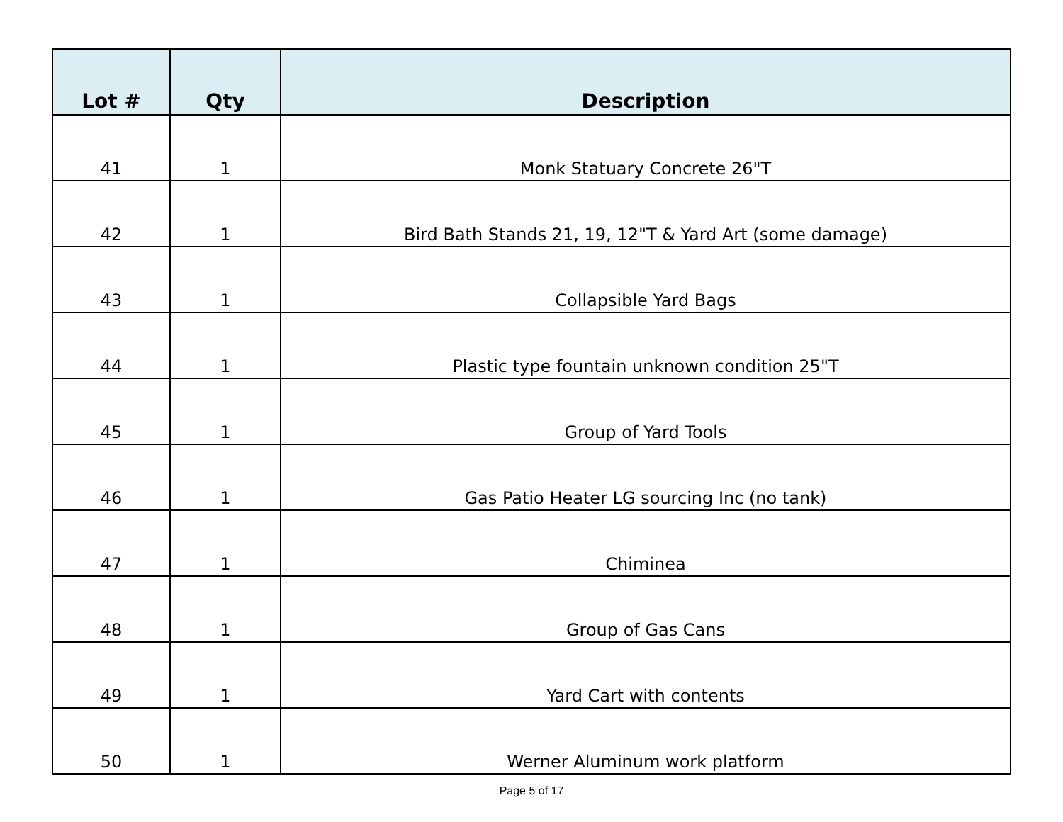| Lot # | Qty | Description |
| --- | --- | --- |
| 41 | 1 | Monk Statuary Concrete 26"T |
| 42 | 1 | Bird Bath Stands 21, 19, 12"T & Yard Art (some damage) |
| 43 | 1 | Collapsible Yard Bags |
| 44 | 1 | Plastic type fountain unknown condition 25"T |
| 45 | 1 | Group of Yard Tools |
| 46 | 1 | Gas Patio Heater LG sourcing Inc (no tank) |
| 47 | 1 | Chiminea |
| 48 | 1 | Group of Gas Cans |
| 49 | 1 | Yard Cart with contents |
| 50 | 1 | Werner Aluminum work platform |
Page 5 of 17